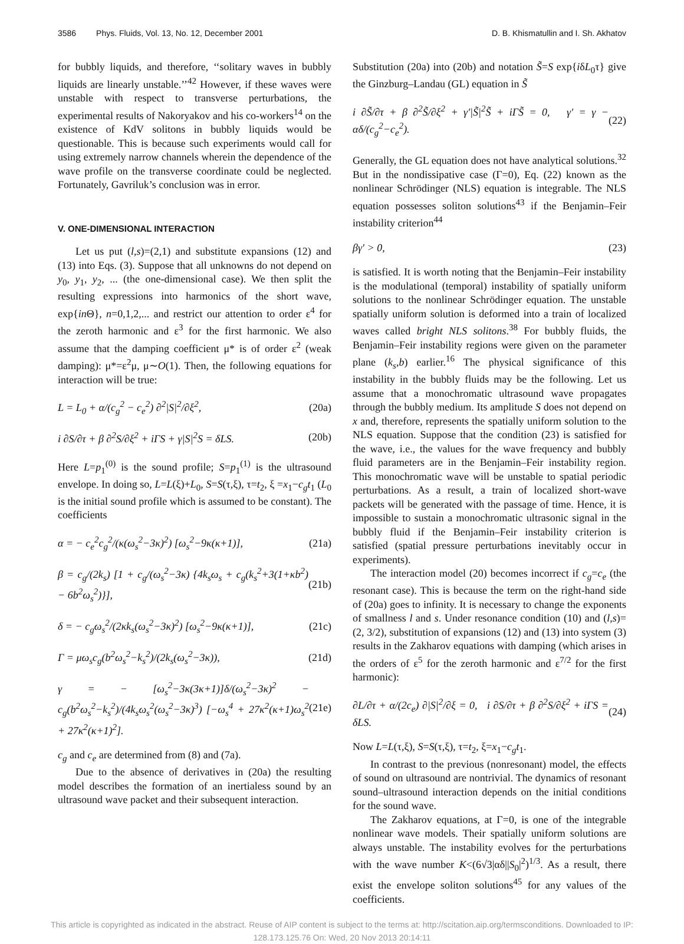3586 Phys. Fluids, Vol. 13, No. 12, December 2001
D. B. Khismatullin and I. Sh. Akhatov
for bubbly liquids, and therefore, ‘‘solitary waves in bubbly liquids are linearly unstable.’’<sup>42</sup> However, if these waves were unstable with respect to transverse perturbations, the experimental results of Nakoryakov and his co-workers<sup>14</sup> on the existence of KdV solitons in bubbly liquids would be questionable. This is because such experiments would call for using extremely narrow channels wherein the dependence of the wave profile on the transverse coordinate could be neglected. Fortunately, Gavriluk’s conclusion was in error.
V. ONE-DIMENSIONAL INTERACTION
Let us put (l,s)=(2,1) and substitute expansions (12) and (13) into Eqs. (3). Suppose that all unknowns do not depend on y<sub>0</sub>, y<sub>1</sub>, y<sub>2</sub>, ... (the one-dimensional case). We then split the resulting expressions into harmonics of the short wave, exp{in Θ}, n=0,1,2,... and restrict our attention to order ε<sup>4</sup> for the zeroth harmonic and ε<sup>3</sup> for the first harmonic. We also assume that the damping coefficient μ* is of order ε<sup>2</sup> (weak damping): μ*=ε<sup>2</sup>μ, μ∼O(1). Then, the following equations for interaction will be true:
L = L<sub>0</sub> + α/(c<sub>g</sub><sup>2</sup> − c<sub>e</sub><sup>2</sup>) ∂<sup>2</sup>|S|<sup>2</sup>/∂ξ<sup>2</sup>, (20a)
i ∂S/∂τ + β ∂<sup>2</sup>S/∂ξ<sup>2</sup> + iΓS + γ|S|<sup>2</sup>S = δLS. (20b)
Here L=p<sub>1</sub><sup>(0)</sup> is the sound profile; S=p<sub>1</sub><sup>(1)</sup> is the ultrasound envelope. In doing so, L=L(ξ)+L<sub>0</sub>, S=S(τ,ξ), τ=t<sub>2</sub>, ξ =x<sub>1</sub>−c<sub>g</sub>t<sub>1</sub> (L<sub>0</sub> is the initial sound profile which is assumed to be constant). The coefficients
α = − c<sub>e</sub><sup>2</sup>c<sub>g</sub><sup>2</sup>/(κ(ω<sub>s</sub><sup>2</sup>−3κ)<sup>2</sup>) [ω<sub>s</sub><sup>2</sup>−9κ(κ+1)], (21a)
β = c<sub>g</sub>/(2k<sub>s</sub>) [1 + c<sub>g</sub>/(ω<sub>s</sub><sup>2</sup>−3κ) {4k<sub>s</sub>ω<sub>s</sub> + c<sub>g</sub>(k<sub>s</sub><sup>2</sup>+3(1+κb<sup>2</sup>) − 6b<sup>2</sup>ω<sub>s</sub><sup>2</sup>)}], (21b)
δ = − c<sub>g</sub>ω<sub>s</sub><sup>2</sup>/(2κk<sub>s</sub>(ω<sub>s</sub><sup>2</sup>−3κ)<sup>2</sup>) [ω<sub>s</sub><sup>2</sup>−9κ(κ+1)], (21c)
Γ = μω<sub>s</sub>c<sub>g</sub>(b<sup>2</sup>ω<sub>s</sub><sup>2</sup>−k<sub>s</sub><sup>2</sup>)/(2k<sub>s</sub>(ω<sub>s</sub><sup>2</sup>−3κ)), (21d)
γ = − [ω<sub>s</sub><sup>2</sup>−3κ(3κ+1)]δ/(ω<sub>s</sub><sup>2</sup>−3κ)<sup>2</sup> − c<sub>g</sub>(b<sup>2</sup>ω<sub>s</sub><sup>2</sup>−k<sub>s</sub><sup>2</sup>)/(4k<sub>s</sub>ω<sub>s</sub><sup>2</sup>(ω<sub>s</sub><sup>2</sup>−3κ)<sup>3</sup>) [−ω<sub>s</sub><sup>4</sup> + 27κ<sup>2</sup>(κ+1)ω<sub>s</sub><sup>2</sup> + 27κ<sup>2</sup>(κ+1)<sup>2</sup>]. (21e)
c<sub>g</sub> and c<sub>e</sub> are determined from (8) and (7a).
Due to the absence of derivatives in (20a) the resulting model describes the formation of an inertialess sound by an ultrasound wave packet and their subsequent interaction.
Substitution (20a) into (20b) and notation S̃=S exp{iδL<sub>0</sub>τ} give the Ginzburg–Landau (GL) equation in S̃
i ∂S̃/∂τ + β ∂<sup>2</sup>S̃/∂ξ<sup>2</sup> + γ′|S̃|<sup>2</sup>S̃ + iΓS̃ = 0, γ′ = γ − αδ/(c<sub>g</sub><sup>2</sup>−c<sub>e</sub><sup>2</sup>). (22)
Generally, the GL equation does not have analytical solutions.<sup>32</sup> But in the nondissipative case (Γ=0), Eq. (22) known as the nonlinear Schrödinger (NLS) equation is integrable. The NLS equation possesses soliton solutions<sup>43</sup> if the Benjamin–Feir instability criterion<sup>44</sup>
βγ′ > 0, (23)
is satisfied. It is worth noting that the Benjamin–Feir instability is the modulational (temporal) instability of spatially uniform solutions to the nonlinear Schrödinger equation. The unstable spatially uniform solution is deformed into a train of localized waves called bright NLS solitons.<sup>38</sup> For bubbly fluids, the Benjamin–Feir instability regions were given on the parameter plane (k<sub>s</sub>,b) earlier.<sup>16</sup> The physical significance of this instability in the bubbly fluids may be the following. Let us assume that a monochromatic ultrasound wave propagates through the bubbly medium. Its amplitude S does not depend on x and, therefore, represents the spatially uniform solution to the NLS equation. Suppose that the condition (23) is satisfied for the wave, i.e., the values for the wave frequency and bubbly fluid parameters are in the Benjamin–Feir instability region. This monochromatic wave will be unstable to spatial periodic perturbations. As a result, a train of localized short-wave packets will be generated with the passage of time. Hence, it is impossible to sustain a monochromatic ultrasonic signal in the bubbly fluid if the Benjamin–Feir instability criterion is satisfied (spatial pressure perturbations inevitably occur in experiments).
The interaction model (20) becomes incorrect if c<sub>g</sub>=c<sub>e</sub> (the resonant case). This is because the term on the right-hand side of (20a) goes to infinity. It is necessary to change the exponents of smallness l and s. Under resonance condition (10) and (l,s)=(2, 3/2), substitution of expansions (12) and (13) into system (3) results in the Zakharov equations with damping (which arises in the orders of ε<sup>5</sup> for the zeroth harmonic and ε<sup>7/2</sup> for the first harmonic):
∂L/∂τ + α/(2c<sub>e</sub>) ∂|S|<sup>2</sup>/∂ξ = 0, i ∂S/∂τ + β ∂<sup>2</sup>S/∂ξ<sup>2</sup> + iΓS = δLS. (24)
Now L=L(τ,ξ), S=S(τ,ξ), τ=t<sub>2</sub>, ξ=x<sub>1</sub>−c<sub>g</sub>t<sub>1</sub>.
In contrast to the previous (nonresonant) model, the effects of sound on ultrasound are nontrivial. The dynamics of resonant sound–ultrasound interaction depends on the initial conditions for the sound wave.
The Zakharov equations, at Γ=0, is one of the integrable nonlinear wave models. Their spatially uniform solutions are always unstable. The instability evolves for the perturbations with the wave number K<(6√3|αδ||S<sub>0</sub>|<sup>2</sup>)<sup>1/3</sup>. As a result, there exist the envelope soliton solutions<sup>45</sup> for any values of the coefficients.
This article is copyrighted as indicated in the abstract. Reuse of AIP content is subject to the terms at: http://scitation.aip.org/termsconditions. Downloaded to IP:
128.173.125.76 On: Wed, 20 Nov 2013 20:14:11